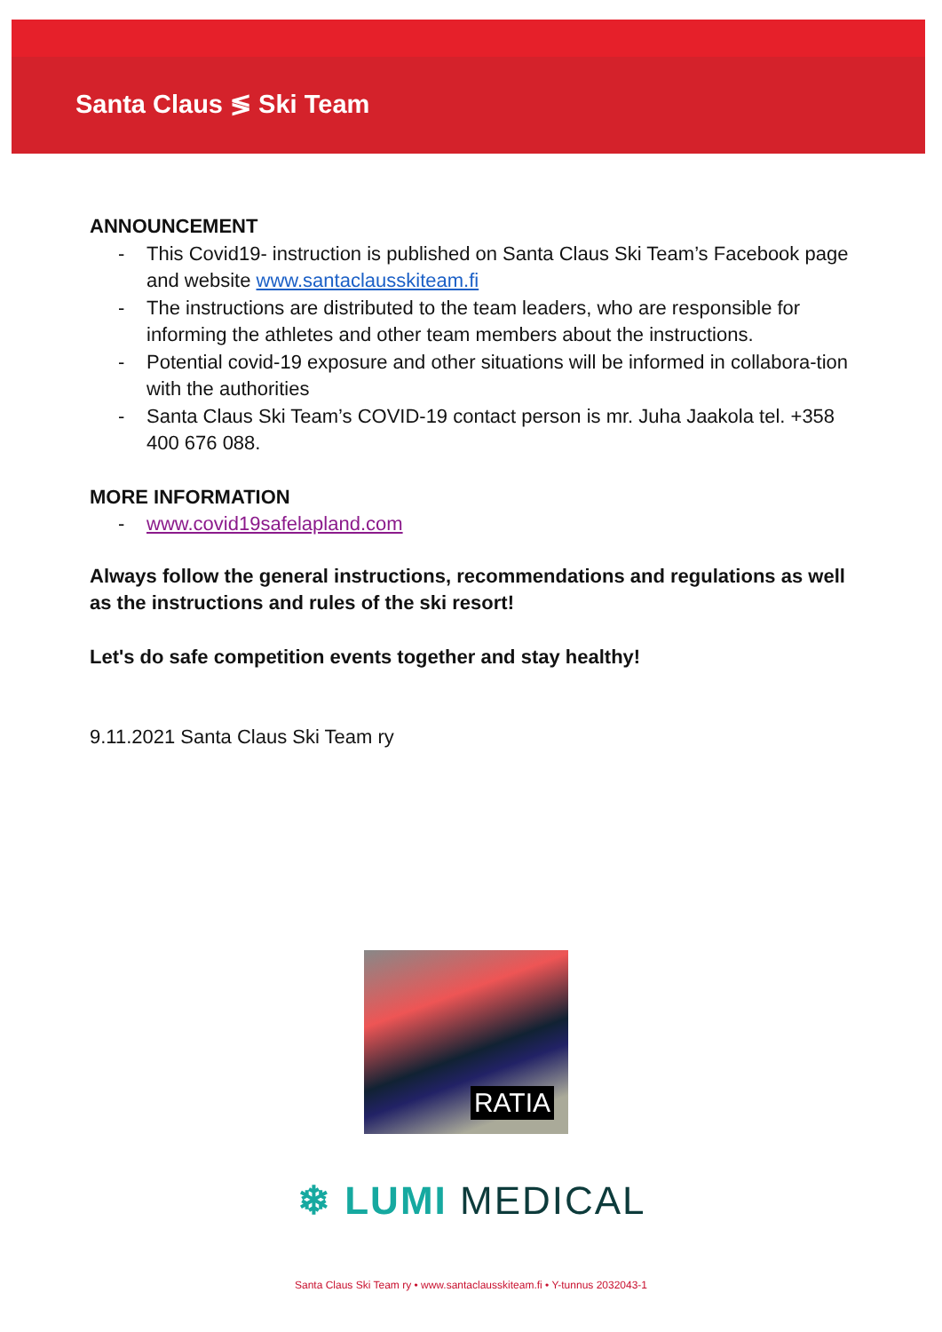Santa Claus ≶ Ski Team
ANNOUNCEMENT
- This Covid19- instruction is published on Santa Claus Ski Team’s Facebook page and website www.santaclausskiteam.fi
- The instructions are distributed to the team leaders, who are responsible for informing the athletes and other team members about the instructions.
- Potential covid-19 exposure and other situations will be informed in collabora-tion with the authorities
- Santa Claus Ski Team’s COVID-19 contact person is mr. Juha Jaakola tel. +358 400 676 088.
MORE INFORMATION
- www.covid19safelapland.com
Always follow the general instructions, recommendations and regulations as well as the instructions and rules of the ski resort!
Let's do safe competition events together and stay healthy!
9.11.2021 Santa Claus Ski Team ry
RATIA
❄ LUMI MEDICAL
Santa Claus Ski Team ry • www.santaclausskiteam.fi • Y-tunnus 2032043-1